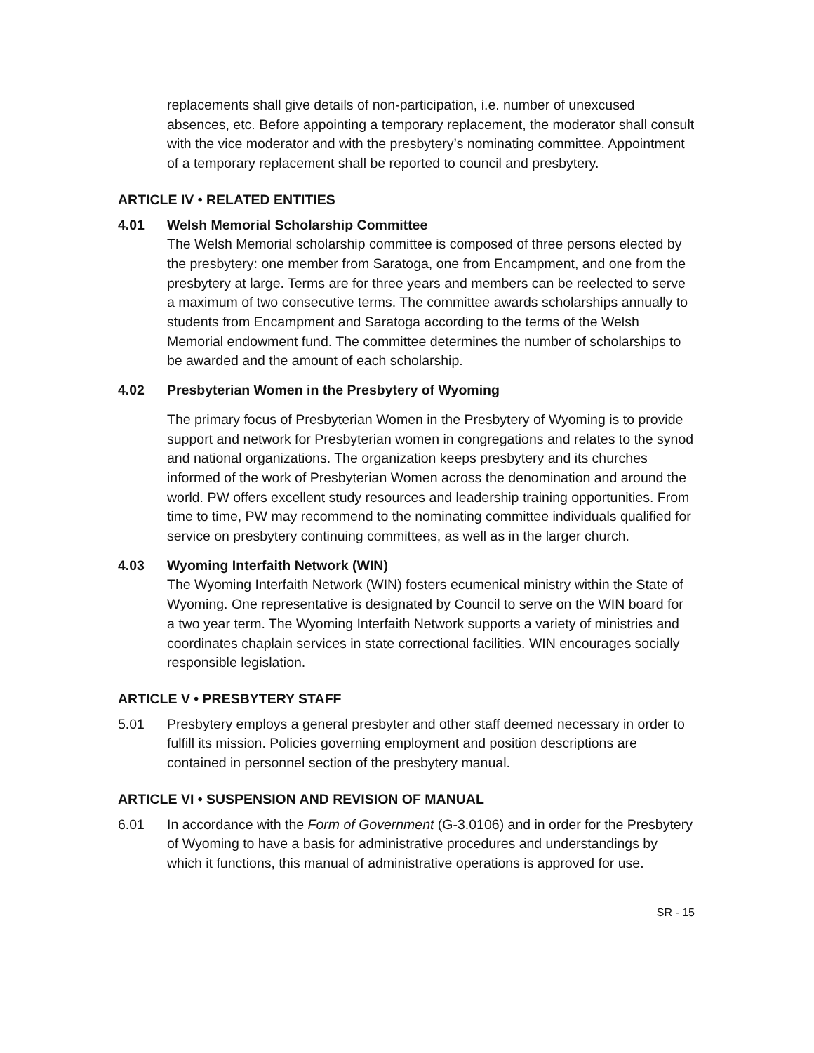replacements shall give details of non-participation, i.e. number of unexcused absences, etc. Before appointing a temporary replacement, the moderator shall consult with the vice moderator and with the presbytery’s nominating committee. Appointment of a temporary replacement shall be reported to council and presbytery.
ARTICLE IV • RELATED ENTITIES
4.01 Welsh Memorial Scholarship Committee
The Welsh Memorial scholarship committee is composed of three persons elected by the presbytery: one member from Saratoga, one from Encampment, and one from the presbytery at large. Terms are for three years and members can be reelected to serve a maximum of two consecutive terms. The committee awards scholarships annually to students from Encampment and Saratoga according to the terms of the Welsh Memorial endowment fund. The committee determines the number of scholarships to be awarded and the amount of each scholarship.
4.02 Presbyterian Women in the Presbytery of Wyoming
The primary focus of Presbyterian Women in the Presbytery of Wyoming is to provide support and network for Presbyterian women in congregations and relates to the synod and national organizations. The organization keeps presbytery and its churches informed of the work of Presbyterian Women across the denomination and around the world. PW offers excellent study resources and leadership training opportunities. From time to time, PW may recommend to the nominating committee individuals qualified for service on presbytery continuing committees, as well as in the larger church.
4.03 Wyoming Interfaith Network (WIN)
The Wyoming Interfaith Network (WIN) fosters ecumenical ministry within the State of Wyoming. One representative is designated by Council to serve on the WIN board for a two year term. The Wyoming Interfaith Network supports a variety of ministries and coordinates chaplain services in state correctional facilities. WIN encourages socially responsible legislation.
ARTICLE V • PRESBYTERY STAFF
5.01 Presbytery employs a general presbyter and other staff deemed necessary in order to fulfill its mission. Policies governing employment and position descriptions are contained in personnel section of the presbytery manual.
ARTICLE VI • SUSPENSION AND REVISION OF MANUAL
6.01 In accordance with the Form of Government (G-3.0106) and in order for the Presbytery of Wyoming to have a basis for administrative procedures and understandings by which it functions, this manual of administrative operations is approved for use.
SR - 15